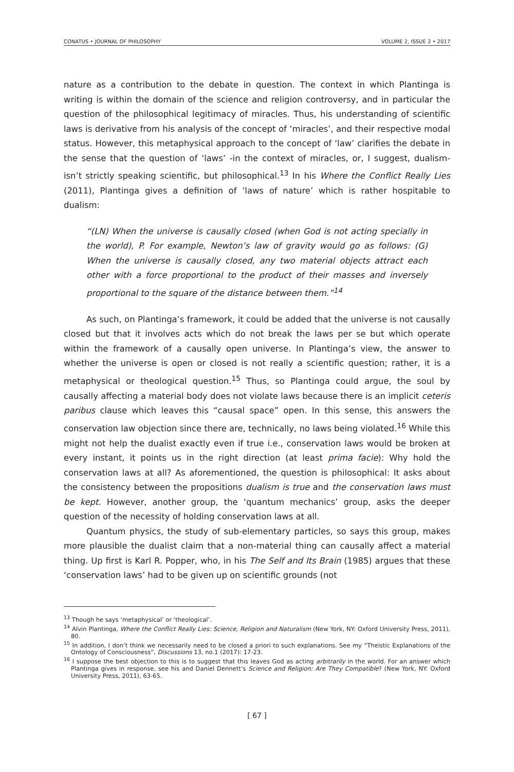CONATUS • JOURNAL OF PHILOSOPHY VOLUME 2, ISSUE 2 • 2017
nature as a contribution to the debate in question. The context in which Plantinga is writing is within the domain of the science and religion controversy, and in particular the question of the philosophical legitimacy of miracles. Thus, his understanding of scientific laws is derivative from his analysis of the concept of ‘miracles’, and their respective modal status. However, this metaphysical approach to the concept of ‘law’ clarifies the debate in the sense that the question of ‘laws’ -in the context of miracles, or, I suggest, dualism- isn’t strictly speaking scientific, but philosophical.<sup>13</sup> In his Where the Conflict Really Lies (2011), Plantinga gives a definition of ‘laws of nature’ which is rather hospitable to dualism:
“(LN) When the universe is causally closed (when God is not acting specially in the world), P. For example, Newton’s law of gravity would go as follows: (G) When the universe is causally closed, any two material objects attract each other with a force proportional to the product of their masses and inversely proportional to the square of the distance between them.”<sup>14</sup>
As such, on Plantinga’s framework, it could be added that the universe is not causally closed but that it involves acts which do not break the laws per se but which operate within the framework of a causally open universe. In Plantinga’s view, the answer to whether the universe is open or closed is not really a scientific question; rather, it is a metaphysical or theological question.<sup>15</sup> Thus, so Plantinga could argue, the soul by causally affecting a material body does not violate laws because there is an implicit ceteris paribus clause which leaves this “causal space” open. In this sense, this answers the conservation law objection since there are, technically, no laws being violated.<sup>16</sup> While this might not help the dualist exactly even if true i.e., conservation laws would be broken at every instant, it points us in the right direction (at least prima facie): Why hold the conservation laws at all? As aforementioned, the question is philosophical: It asks about the consistency between the propositions dualism is true and the conservation laws must be kept. However, another group, the ‘quantum mechanics’ group, asks the deeper question of the necessity of holding conservation laws at all.
Quantum physics, the study of sub-elementary particles, so says this group, makes more plausible the dualist claim that a non-material thing can causally affect a material thing. Up first is Karl R. Popper, who, in his The Self and Its Brain (1985) argues that these ‘conservation laws’ had to be given up on scientific grounds (not
<sup>13</sup> Though he says ‘metaphysical’ or ‘theological’.
<sup>14</sup> Alvin Plantinga, Where the Conflict Really Lies: Science, Religion and Naturalism (New York, NY: Oxford University Press, 2011), 80.
<sup>15</sup> In addition, I don’t think we necessarily need to be closed a priori to such explanations. See my “Theistic Explanations of the Ontology of Consciousness”, Discussions 13, no.1 (2017): 17-23.
<sup>16</sup> I suppose the best objection to this is to suggest that this leaves God as acting arbitrarily in the world. For an answer which Plantinga gives in response, see his and Daniel Dennett’s Science and Religion: Are They Compatible? (New York, NY: Oxford University Press, 2011), 63-65.
[ 67 ]